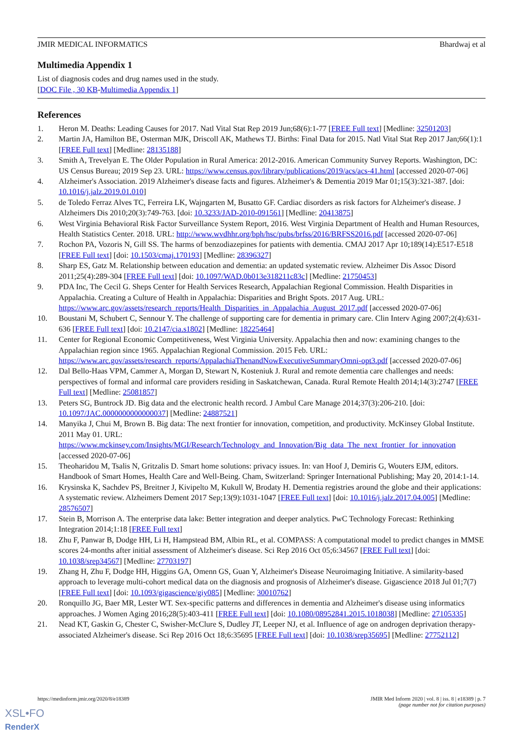JMIR MEDICAL INFORMATICS Bhardwaj et al
Multimedia Appendix 1
List of diagnosis codes and drug names used in the study.
[DOC File , 30 KB-Multimedia Appendix 1]
References
1. Heron M. Deaths: Leading Causes for 2017. Natl Vital Stat Rep 2019 Jun;68(6):1-77 [FREE Full text] [Medline: 32501203]
2. Martin JA, Hamilton BE, Osterman MJK, Driscoll AK, Mathews TJ. Births: Final Data for 2015. Natl Vital Stat Rep 2017 Jan;66(1):1 [FREE Full text] [Medline: 28135188]
3. Smith A, Trevelyan E. The Older Population in Rural America: 2012-2016. American Community Survey Reports. Washington, DC: US Census Bureau; 2019 Sep 23. URL: https://www.census.gov/library/publications/2019/acs/acs-41.html [accessed 2020-07-06]
4. Alzheimer's Association. 2019 Alzheimer's disease facts and figures. Alzheimer's & Dementia 2019 Mar 01;15(3):321-387. [doi: 10.1016/j.jalz.2019.01.010]
5. de Toledo Ferraz Alves TC, Ferreira LK, Wajngarten M, Busatto GF. Cardiac disorders as risk factors for Alzheimer's disease. J Alzheimers Dis 2010;20(3):749-763. [doi: 10.3233/JAD-2010-091561] [Medline: 20413875]
6. West Virginia Behavioral Risk Factor Surveillance System Report, 2016. West Virginia Department of Health and Human Resources, Health Statistics Center. 2018. URL: http://www.wvdhhr.org/bph/hsc/pubs/brfss/2016/BRFSS2016.pdf [accessed 2020-07-06]
7. Rochon PA, Vozoris N, Gill SS. The harms of benzodiazepines for patients with dementia. CMAJ 2017 Apr 10;189(14):E517-E518 [FREE Full text] [doi: 10.1503/cmaj.170193] [Medline: 28396327]
8. Sharp ES, Gatz M. Relationship between education and dementia: an updated systematic review. Alzheimer Dis Assoc Disord 2011;25(4):289-304 [FREE Full text] [doi: 10.1097/WAD.0b013e318211c83c] [Medline: 21750453]
9. PDA Inc, The Cecil G. Sheps Center for Health Services Research, Appalachian Regional Commission. Health Disparities in Appalachia. Creating a Culture of Health in Appalachia: Disparities and Bright Spots. 2017 Aug. URL: https://www.arc.gov/assets/research_reports/Health_Disparities_in_Appalachia_August_2017.pdf [accessed 2020-07-06]
10. Boustani M, Schubert C, Sennour Y. The challenge of supporting care for dementia in primary care. Clin Interv Aging 2007;2(4):631-636 [FREE Full text] [doi: 10.2147/cia.s1802] [Medline: 18225464]
11. Center for Regional Economic Competitiveness, West Virginia University. Appalachia then and now: examining changes to the Appalachian region since 1965. Appalachian Regional Commission. 2015 Feb. URL: https://www.arc.gov/assets/research_reports/AppalachiaThenandNowExecutiveSummaryOmni-opt3.pdf [accessed 2020-07-06]
12. Dal Bello-Haas VPM, Cammer A, Morgan D, Stewart N, Kosteniuk J. Rural and remote dementia care challenges and needs: perspectives of formal and informal care providers residing in Saskatchewan, Canada. Rural Remote Health 2014;14(3):2747 [FREE Full text] [Medline: 25081857]
13. Peters SG, Buntrock JD. Big data and the electronic health record. J Ambul Care Manage 2014;37(3):206-210. [doi: 10.1097/JAC.0000000000000037] [Medline: 24887521]
14. Manyika J, Chui M, Brown B. Big data: The next frontier for innovation, competition, and productivity. McKinsey Global Institute. 2011 May 01. URL: https://www.mckinsey.com/Insights/MGI/Research/Technology_and_Innovation/Big_data_The_next_frontier_for_innovation [accessed 2020-07-06]
15. Theoharidou M, Tsalis N, Gritzalis D. Smart home solutions: privacy issues. In: van Hoof J, Demiris G, Wouters EJM, editors. Handbook of Smart Homes, Health Care and Well-Being. Cham, Switzerland: Springer International Publishing; May 20, 2014:1-14.
16. Krysinska K, Sachdev PS, Breitner J, Kivipelto M, Kukull W, Brodaty H. Dementia registries around the globe and their applications: A systematic review. Alzheimers Dement 2017 Sep;13(9):1031-1047 [FREE Full text] [doi: 10.1016/j.jalz.2017.04.005] [Medline: 28576507]
17. Stein B, Morrison A. The enterprise data lake: Better integration and deeper analytics. PwC Technology Forecast: Rethinking Integration 2014;1:18 [FREE Full text]
18. Zhu F, Panwar B, Dodge HH, Li H, Hampstead BM, Albin RL, et al. COMPASS: A computational model to predict changes in MMSE scores 24-months after initial assessment of Alzheimer's disease. Sci Rep 2016 Oct 05;6:34567 [FREE Full text] [doi: 10.1038/srep34567] [Medline: 27703197]
19. Zhang H, Zhu F, Dodge HH, Higgins GA, Omenn GS, Guan Y, Alzheimer's Disease Neuroimaging Initiative. A similarity-based approach to leverage multi-cohort medical data on the diagnosis and prognosis of Alzheimer's disease. Gigascience 2018 Jul 01;7(7) [FREE Full text] [doi: 10.1093/gigascience/giy085] [Medline: 30010762]
20. Ronquillo JG, Baer MR, Lester WT. Sex-specific patterns and differences in dementia and Alzheimer's disease using informatics approaches. J Women Aging 2016;28(5):403-411 [FREE Full text] [doi: 10.1080/08952841.2015.1018038] [Medline: 27105335]
21. Nead KT, Gaskin G, Chester C, Swisher-McClure S, Dudley JT, Leeper NJ, et al. Influence of age on androgen deprivation therapy-associated Alzheimer's disease. Sci Rep 2016 Oct 18;6:35695 [FREE Full text] [doi: 10.1038/srep35695] [Medline: 27752112]
https://medinform.jmir.org/2020/8/e18389 JMIR Med Inform 2020 | vol. 8 | iss. 8 | e18389 | p. 7
(page number not for citation purposes)
XSL•FO
RenderX